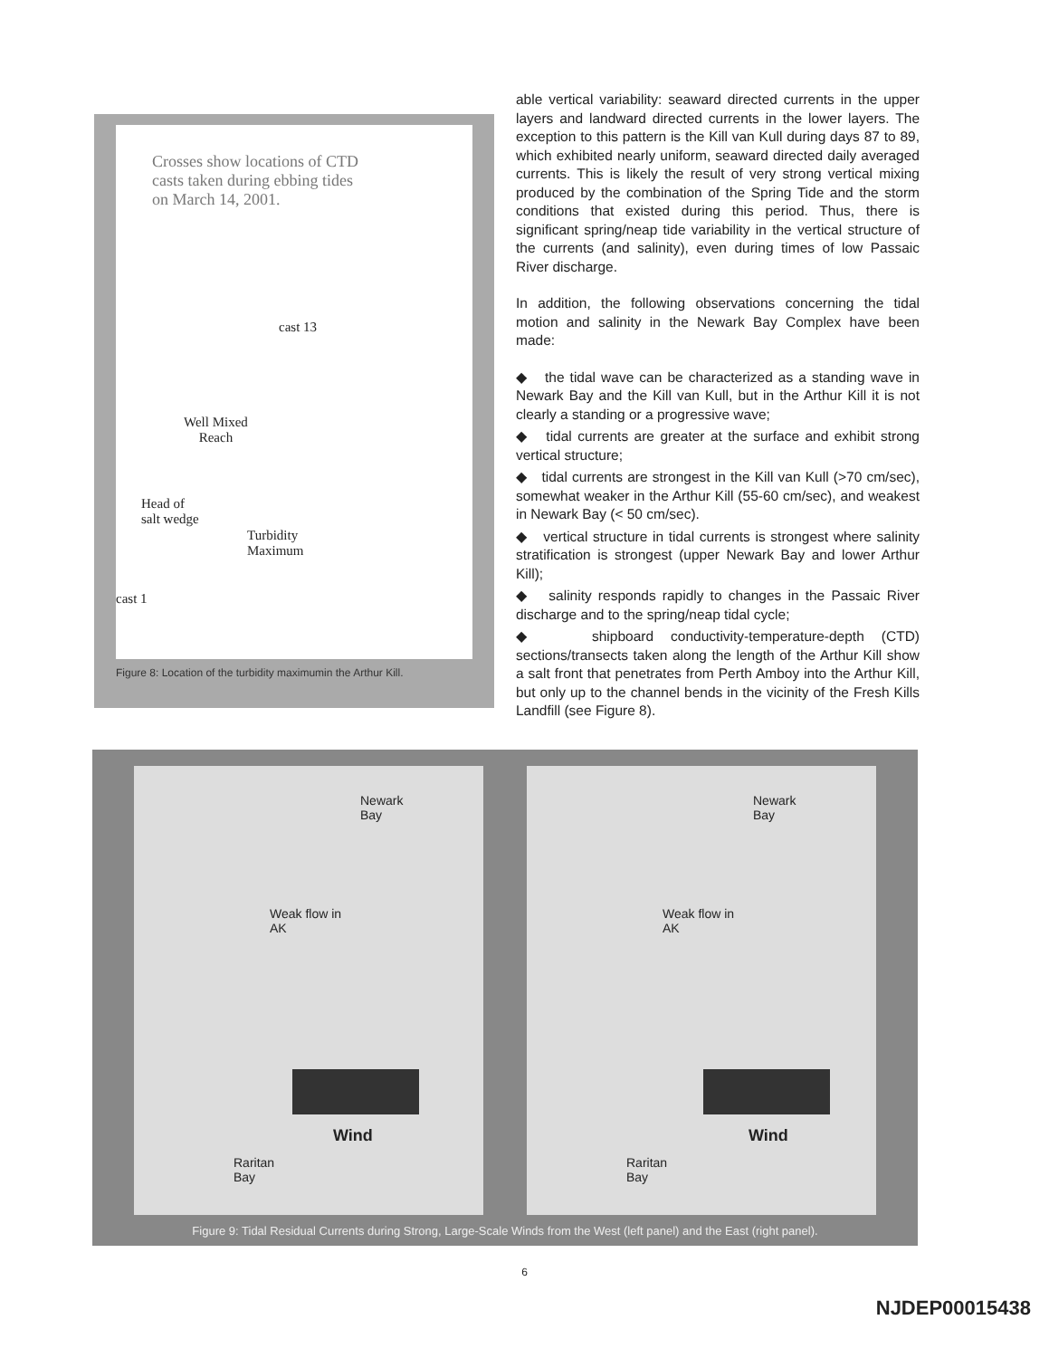Crosses show locations of CTD casts taken during ebbing tides on March 14, 2001.
cast 13
Well Mixed
Reach
Head of
salt wedge
Turbidity
Maximum
cast 1
Figure 8: Location of the turbidity maximumin the Arthur Kill.
able vertical variability: seaward directed currents in the upper layers and landward directed currents in the lower layers. The exception to this pattern is the Kill van Kull during days 87 to 89, which exhibited nearly uniform, seaward directed daily averaged currents. This is likely the result of very strong vertical mixing produced by the combination of the Spring Tide and the storm conditions that existed during this period. Thus, there is significant spring/neap tide variability in the vertical structure of the currents (and salinity), even during times of low Passaic River discharge.
In addition, the following observations concerning the tidal motion and salinity in the Newark Bay Complex have been made:
◆ the tidal wave can be characterized as a standing wave in Newark Bay and the Kill van Kull, but in the Arthur Kill it is not clearly a standing or a progressive wave;
◆ tidal currents are greater at the surface and exhibit strong vertical structure;
◆ tidal currents are strongest in the Kill van Kull (>70 cm/sec), somewhat weaker in the Arthur Kill (55-60 cm/sec), and weakest in Newark Bay (< 50 cm/sec).
◆ vertical structure in tidal currents is strongest where salinity stratification is strongest (upper Newark Bay and lower Arthur Kill);
◆ salinity responds rapidly to changes in the Passaic River discharge and to the spring/neap tidal cycle;
◆ shipboard conductivity-temperature-depth (CTD) sections/transects taken along the length of the Arthur Kill show a salt front that penetrates from Perth Amboy into the Arthur Kill, but only up to the channel bends in the vicinity of the Fresh Kills Landfill (see Figure 8).
Newark
Bay
Weak flow in
AK
Wind
Raritan
Bay
Newark
Bay
Weak flow in
AK
Wind
Raritan
Bay
Figure 9: Tidal Residual Currents during Strong, Large-Scale Winds from the West (left panel) and the East (right panel).
6
NJDEP00015438